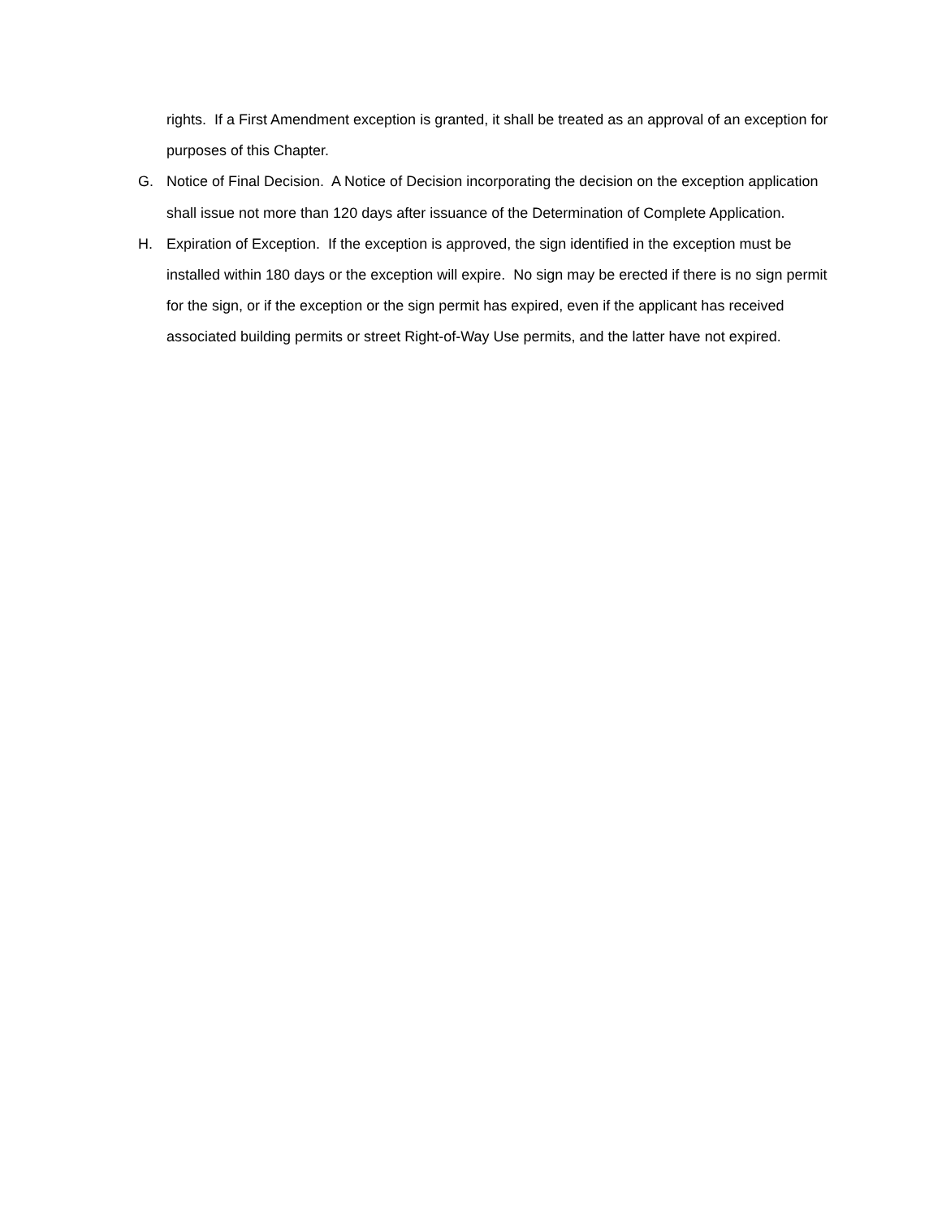rights. If a First Amendment exception is granted, it shall be treated as an approval of an exception for purposes of this Chapter.
G. Notice of Final Decision. A Notice of Decision incorporating the decision on the exception application shall issue not more than 120 days after issuance of the Determination of Complete Application.
H. Expiration of Exception. If the exception is approved, the sign identified in the exception must be installed within 180 days or the exception will expire. No sign may be erected if there is no sign permit for the sign, or if the exception or the sign permit has expired, even if the applicant has received associated building permits or street Right-of-Way Use permits, and the latter have not expired.